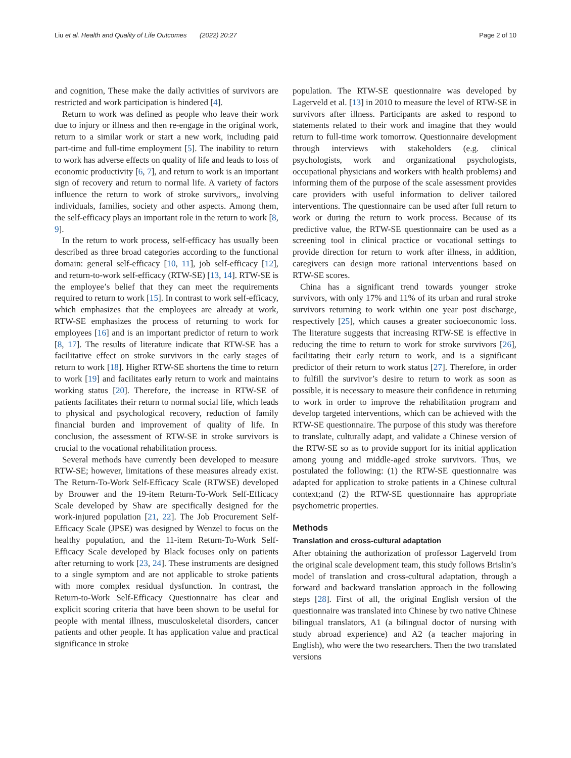Liu et al. Health and Quality of Life Outcomes (2022) 20:27 Page 2 of 10
and cognition, These make the daily activities of survivors are restricted and work participation is hindered [4].
Return to work was defined as people who leave their work due to injury or illness and then re-engage in the original work, return to a similar work or start a new work, including paid part-time and full-time employment [5]. The inability to return to work has adverse effects on quality of life and leads to loss of economic productivity [6, 7], and return to work is an important sign of recovery and return to normal life. A variety of factors influence the return to work of stroke survivors,, involving individuals, families, society and other aspects. Among them, the self-efficacy plays an important role in the return to work [8, 9].
In the return to work process, self-efficacy has usually been described as three broad categories according to the functional domain: general self-efficacy [10, 11], job self-efficacy [12], and return-to-work self-efficacy (RTW-SE) [13, 14]. RTW-SE is the employee’s belief that they can meet the requirements required to return to work [15]. In contrast to work self-efficacy, which emphasizes that the employees are already at work, RTW-SE emphasizes the process of returning to work for employees [16] and is an important predictor of return to work [8, 17]. The results of literature indicate that RTW-SE has a facilitative effect on stroke survivors in the early stages of return to work [18]. Higher RTW-SE shortens the time to return to work [19] and facilitates early return to work and maintains working status [20]. Therefore, the increase in RTW-SE of patients facilitates their return to normal social life, which leads to physical and psychological recovery, reduction of family financial burden and improvement of quality of life. In conclusion, the assessment of RTW-SE in stroke survivors is crucial to the vocational rehabilitation process.
Several methods have currently been developed to measure RTW-SE; however, limitations of these measures already exist. The Return-To-Work Self-Efficacy Scale (RTWSE) developed by Brouwer and the 19-item Return-To-Work Self-Efficacy Scale developed by Shaw are specifically designed for the work-injured population [21, 22]. The Job Procurement Self-Efficacy Scale (JPSE) was designed by Wenzel to focus on the healthy population, and the 11-item Return-To-Work Self-Efficacy Scale developed by Black focuses only on patients after returning to work [23, 24]. These instruments are designed to a single symptom and are not applicable to stroke patients with more complex residual dysfunction. In contrast, the Return-to-Work Self-Efficacy Questionnaire has clear and explicit scoring criteria that have been shown to be useful for people with mental illness, musculoskeletal disorders, cancer patients and other people. It has application value and practical significance in stroke
population. The RTW-SE questionnaire was developed by Lagerveld et al. [13] in 2010 to measure the level of RTW-SE in survivors after illness. Participants are asked to respond to statements related to their work and imagine that they would return to full-time work tomorrow. Questionnaire development through interviews with stakeholders (e.g. clinical psychologists, work and organizational psychologists, occupational physicians and workers with health problems) and informing them of the purpose of the scale assessment provides care providers with useful information to deliver tailored interventions. The questionnaire can be used after full return to work or during the return to work process. Because of its predictive value, the RTW-SE questionnaire can be used as a screening tool in clinical practice or vocational settings to provide direction for return to work after illness, in addition, caregivers can design more rational interventions based on RTW-SE scores.
China has a significant trend towards younger stroke survivors, with only 17% and 11% of its urban and rural stroke survivors returning to work within one year post discharge, respectively [25], which causes a greater socioeconomic loss. The literature suggests that increasing RTW-SE is effective in reducing the time to return to work for stroke survivors [26], facilitating their early return to work, and is a significant predictor of their return to work status [27]. Therefore, in order to fulfill the survivor’s desire to return to work as soon as possible, it is necessary to measure their confidence in returning to work in order to improve the rehabilitation program and develop targeted interventions, which can be achieved with the RTW-SE questionnaire. The purpose of this study was therefore to translate, culturally adapt, and validate a Chinese version of the RTW-SE so as to provide support for its initial application among young and middle-aged stroke survivors. Thus, we postulated the following: (1) the RTW-SE questionnaire was adapted for application to stroke patients in a Chinese cultural context;and (2) the RTW-SE questionnaire has appropriate psychometric properties.
Methods
Translation and cross-cultural adaptation
After obtaining the authorization of professor Lagerveld from the original scale development team, this study follows Brislin’s model of translation and cross-cultural adaptation, through a forward and backward translation approach in the following steps [28]. First of all, the original English version of the questionnaire was translated into Chinese by two native Chinese bilingual translators, A1 (a bilingual doctor of nursing with study abroad experience) and A2 (a teacher majoring in English), who were the two researchers. Then the two translated versions